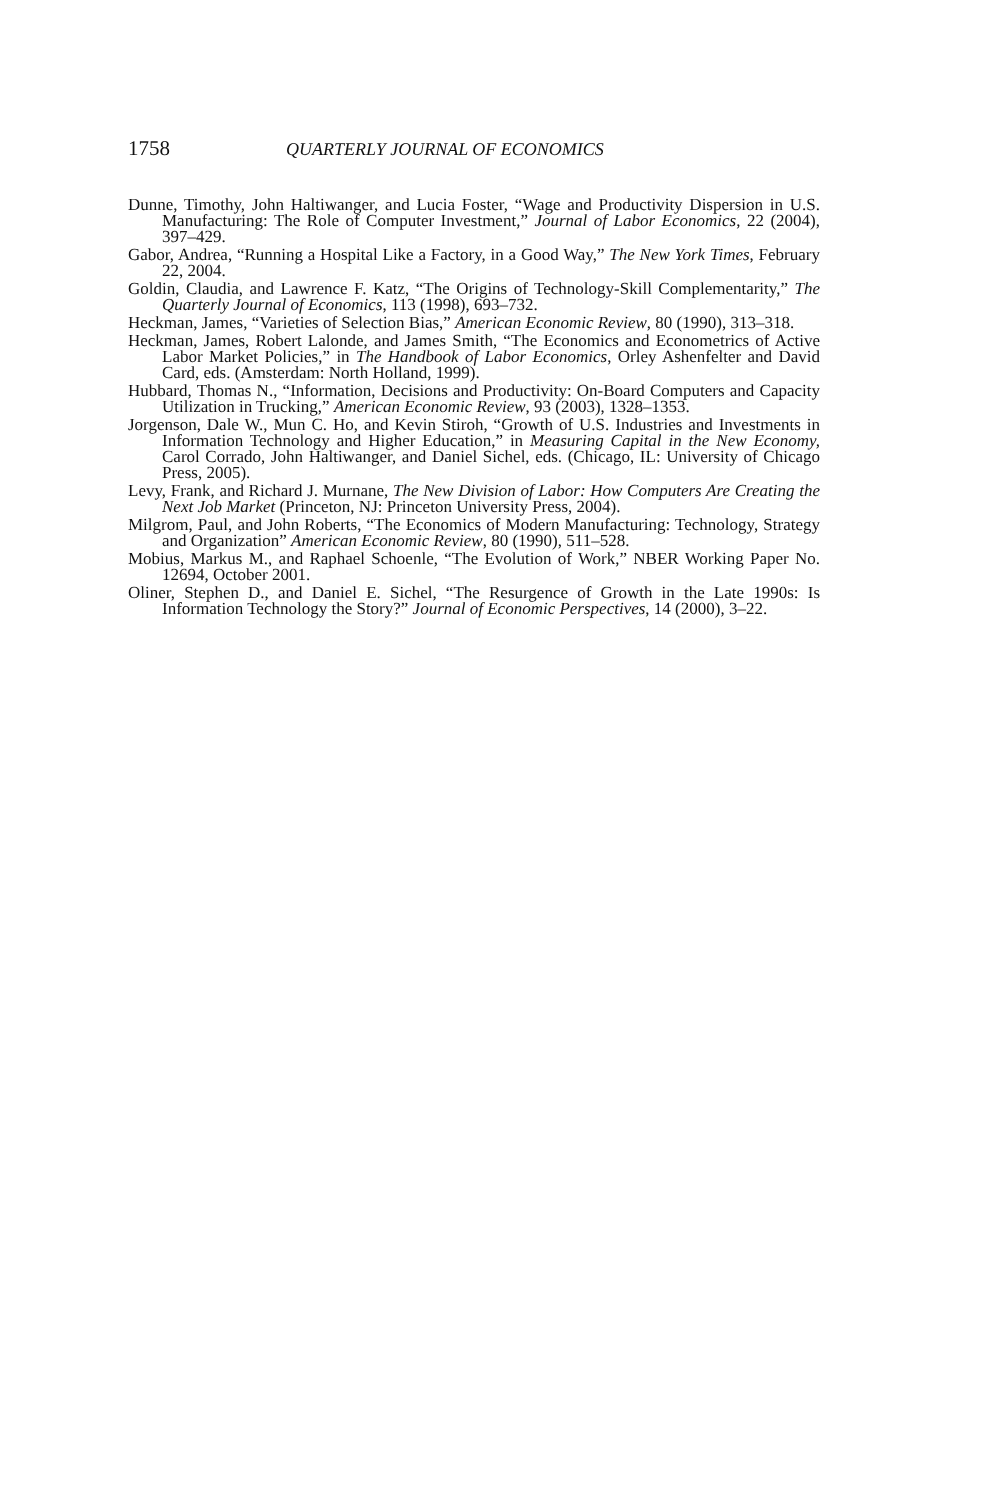1758 QUARTERLY JOURNAL OF ECONOMICS
Dunne, Timothy, John Haltiwanger, and Lucia Foster, “Wage and Productivity Dispersion in U.S. Manufacturing: The Role of Computer Investment,” Journal of Labor Economics, 22 (2004), 397–429.
Gabor, Andrea, “Running a Hospital Like a Factory, in a Good Way,” The New York Times, February 22, 2004.
Goldin, Claudia, and Lawrence F. Katz, “The Origins of Technology-Skill Complementarity,” The Quarterly Journal of Economics, 113 (1998), 693–732.
Heckman, James, “Varieties of Selection Bias,” American Economic Review, 80 (1990), 313–318.
Heckman, James, Robert Lalonde, and James Smith, “The Economics and Econometrics of Active Labor Market Policies,” in The Handbook of Labor Economics, Orley Ashenfelter and David Card, eds. (Amsterdam: North Holland, 1999).
Hubbard, Thomas N., “Information, Decisions and Productivity: On-Board Computers and Capacity Utilization in Trucking,” American Economic Review, 93 (2003), 1328–1353.
Jorgenson, Dale W., Mun C. Ho, and Kevin Stiroh, “Growth of U.S. Industries and Investments in Information Technology and Higher Education,” in Measuring Capital in the New Economy, Carol Corrado, John Haltiwanger, and Daniel Sichel, eds. (Chicago, IL: University of Chicago Press, 2005).
Levy, Frank, and Richard J. Murnane, The New Division of Labor: How Computers Are Creating the Next Job Market (Princeton, NJ: Princeton University Press, 2004).
Milgrom, Paul, and John Roberts, “The Economics of Modern Manufacturing: Technology, Strategy and Organization” American Economic Review, 80 (1990), 511–528.
Mobius, Markus M., and Raphael Schoenle, “The Evolution of Work,” NBER Working Paper No. 12694, October 2001.
Oliner, Stephen D., and Daniel E. Sichel, “The Resurgence of Growth in the Late 1990s: Is Information Technology the Story?” Journal of Economic Perspectives, 14 (2000), 3–22.